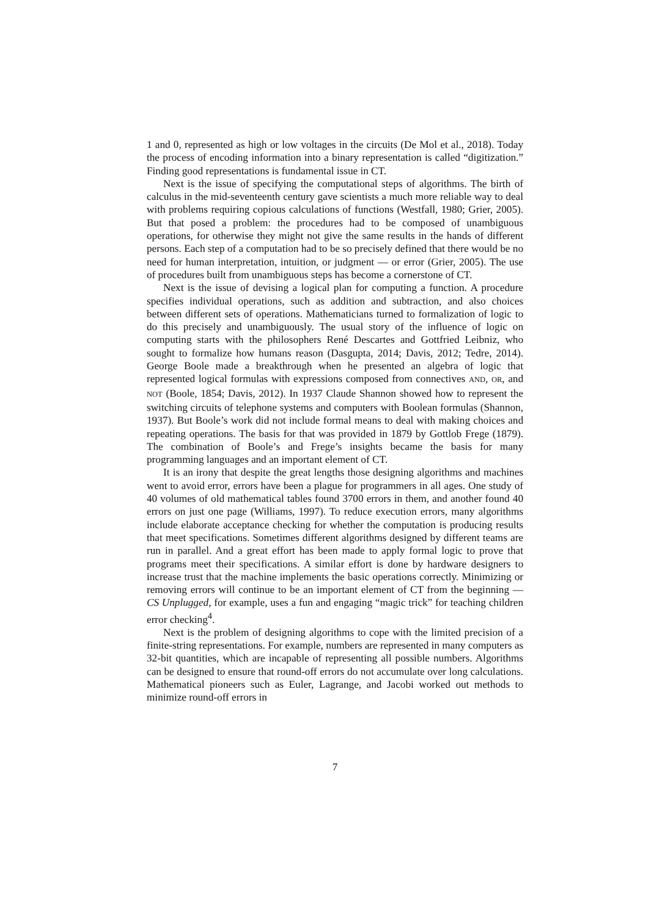1 and 0, represented as high or low voltages in the circuits (De Mol et al., 2018). Today the process of encoding information into a binary representation is called “digitization.” Finding good representations is fundamental issue in CT.
Next is the issue of specifying the computational steps of algorithms. The birth of calculus in the mid-seventeenth century gave scientists a much more reliable way to deal with problems requiring copious calculations of functions (Westfall, 1980; Grier, 2005). But that posed a problem: the procedures had to be composed of unambiguous operations, for otherwise they might not give the same results in the hands of different persons. Each step of a computation had to be so precisely defined that there would be no need for human interpretation, intuition, or judgment — or error (Grier, 2005). The use of procedures built from unambiguous steps has become a cornerstone of CT.
Next is the issue of devising a logical plan for computing a function. A procedure specifies individual operations, such as addition and subtraction, and also choices between different sets of operations. Mathematicians turned to formalization of logic to do this precisely and unambiguously. The usual story of the influence of logic on computing starts with the philosophers René Descartes and Gottfried Leibniz, who sought to formalize how humans reason (Dasgupta, 2014; Davis, 2012; Tedre, 2014). George Boole made a breakthrough when he presented an algebra of logic that represented logical formulas with expressions composed from connectives AND, OR, and NOT (Boole, 1854; Davis, 2012). In 1937 Claude Shannon showed how to represent the switching circuits of telephone systems and computers with Boolean formulas (Shannon, 1937). But Boole’s work did not include formal means to deal with making choices and repeating operations. The basis for that was provided in 1879 by Gottlob Frege (1879). The combination of Boole’s and Frege’s insights became the basis for many programming languages and an important element of CT.
It is an irony that despite the great lengths those designing algorithms and machines went to avoid error, errors have been a plague for programmers in all ages. One study of 40 volumes of old mathematical tables found 3700 errors in them, and another found 40 errors on just one page (Williams, 1997). To reduce execution errors, many algorithms include elaborate acceptance checking for whether the computation is producing results that meet specifications. Sometimes different algorithms designed by different teams are run in parallel. And a great effort has been made to apply formal logic to prove that programs meet their specifications. A similar effort is done by hardware designers to increase trust that the machine implements the basic operations correctly. Minimizing or removing errors will continue to be an important element of CT from the beginning — CS Unplugged, for example, uses a fun and engaging “magic trick” for teaching children error checking<sup>4</sup>.
Next is the problem of designing algorithms to cope with the limited precision of a finite-string representations. For example, numbers are represented in many computers as 32-bit quantities, which are incapable of representing all possible numbers. Algorithms can be designed to ensure that round-off errors do not accumulate over long calculations. Mathematical pioneers such as Euler, Lagrange, and Jacobi worked out methods to minimize round-off errors in
7